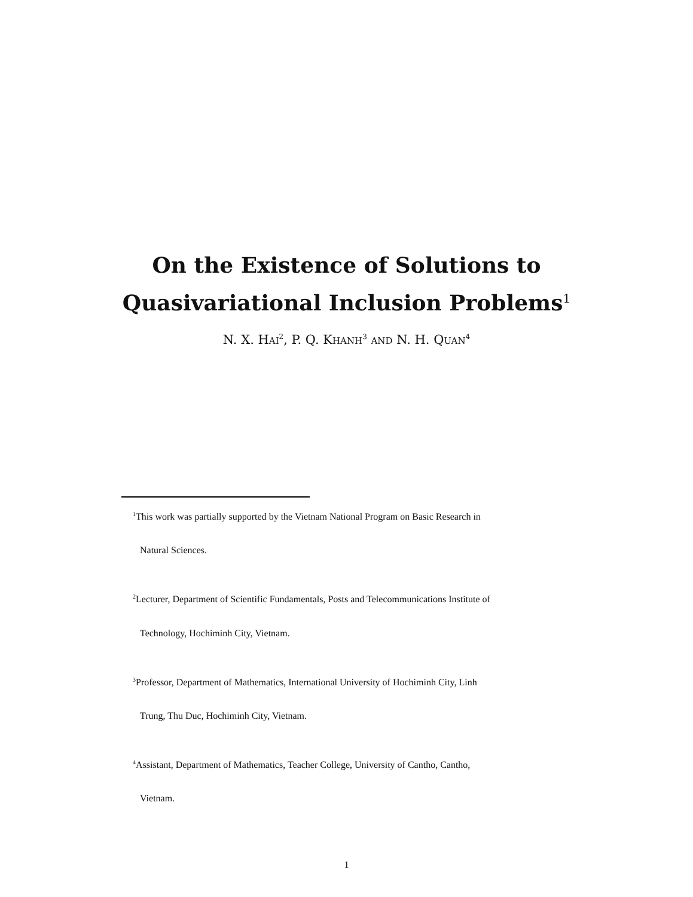On the Existence of Solutions to
Quasivariational Inclusion Problems<sup>1</sup>
N. X. HAI<sup>2</sup>, P. Q. KHANH<sup>3</sup> AND N. H. QUAN<sup>4</sup>
<sup>1</sup> This work was partially supported by the Vietnam National Program on Basic Research in
Natural Sciences.
<sup>2</sup> Lecturer, Department of Scientific Fundamentals, Posts and Telecommunications Institute of
Technology, Hochiminh City, Vietnam.
<sup>3</sup> Professor, Department of Mathematics, International University of Hochiminh City, Linh
Trung, Thu Duc, Hochiminh City, Vietnam.
<sup>4</sup> Assistant, Department of Mathematics, Teacher College, University of Cantho, Cantho,
Vietnam.
1